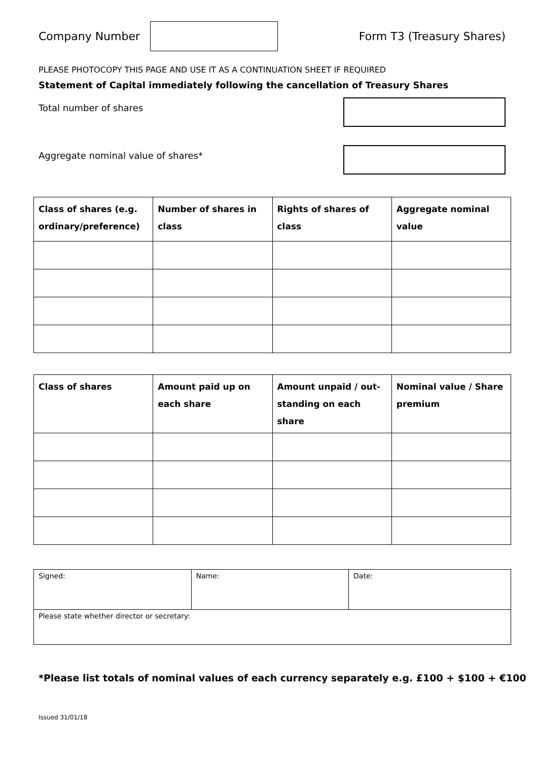Company Number Form T3 (Treasury Shares)
PLEASE PHOTOCOPY THIS PAGE AND USE IT AS A CONTINUATION SHEET IF REQUIRED
Statement of Capital immediately following the cancellation of Treasury Shares
Total number of shares
Aggregate nominal value of shares*
| Class of shares (e.g. ordinary/preference) | Number of shares in class | Rights of shares of class | Aggregate nominal value |
| --- | --- | --- | --- |
| Class of shares | Amount paid up on each share | Amount unpaid / out-standing on each share | Nominal value / Share premium |
| --- | --- | --- | --- |
| Signed: | Name: | Date: |
| Please state whether director or secretary: | | |
*Please list totals of nominal values of each currency separately e.g. £100 + $100 + €100
Issued 31/01/18